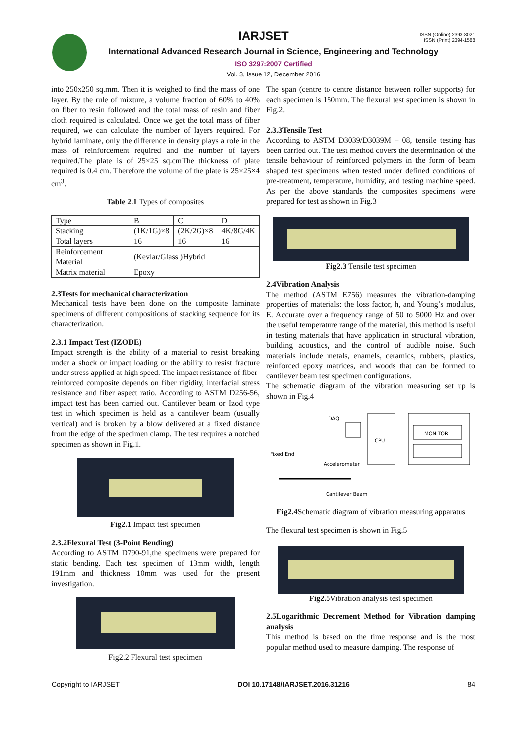ISSN (Online) 2393-8021
ISSN (Print) 2394-1588
IARJSET
International Advanced Research Journal in Science, Engineering and Technology
ISO 3297:2007 Certified
Vol. 3, Issue 12, December 2016
into 250x250 sq.mm. Then it is weighed to find the mass of one layer. By the rule of mixture, a volume fraction of 60% to 40% on fiber to resin followed and the total mass of resin and fiber cloth required is calculated. Once we get the total mass of fiber required, we can calculate the number of layers required. For hybrid laminate, only the difference in density plays a role in the mass of reinforcement required and the number of layers required.The plate is of 25×25 sq.cmThe thickness of plate required is 0.4 cm. Therefore the volume of the plate is 25×25×4 cm<sup>3</sup>.
Table 2.1 Types of composites
| Type | B | C | D |
| Stacking | (1K/1G)×8 | (2K/2G)×8 | 4K/8G/4K |
| Total layers | 16 | 16 | 16 |
| Reinforcement Material | (Kevlar/Glass )Hybrid | | |
| Matrix material | Epoxy | | |
2.3Tests for mechanical characterization
Mechanical tests have been done on the composite laminate specimens of different compositions of stacking sequence for its characterization.
2.3.1 Impact Test (IZODE)
Impact strength is the ability of a material to resist breaking under a shock or impact loading or the ability to resist fracture under stress applied at high speed. The impact resistance of fiber-reinforced composite depends on fiber rigidity, interfacial stress resistance and fiber aspect ratio. According to ASTM D256-56, impact test has been carried out. Cantilever beam or Izod type test in which specimen is held as a cantilever beam (usually vertical) and is broken by a blow delivered at a fixed distance from the edge of the specimen clamp. The test requires a notched specimen as shown in Fig.1.
Fig2.1 Impact test specimen
2.3.2Flexural Test (3-Point Bending)
According to ASTM D790-91,the specimens were prepared for static bending. Each test specimen of 13mm width, length 191mm and thickness 10mm was used for the present investigation.
Fig2.2 Flexural test specimen
The span (centre to centre distance between roller supports) for each specimen is 150mm. The flexural test specimen is shown in Fig.2.
2.3.3Tensile Test
According to ASTM D3039/D3039M – 08, tensile testing has been carried out. The test method covers the determination of the tensile behaviour of reinforced polymers in the form of beam shaped test specimens when tested under defined conditions of pre-treatment, temperature, humidity, and testing machine speed. As per the above standards the composites specimens were prepared for test as shown in Fig.3
Fig2.3 Tensile test specimen
2.4Vibration Analysis
The method (ASTM E756) measures the vibration-damping properties of materials: the loss factor, h, and Young’s modulus, E. Accurate over a frequency range of 50 to 5000 Hz and over the useful temperature range of the material, this method is useful in testing materials that have application in structural vibration, building acoustics, and the control of audible noise. Such materials include metals, enamels, ceramics, rubbers, plastics, reinforced epoxy matrices, and woods that can be formed to cantilever beam test specimen configurations.
The schematic diagram of the vibration measuring set up is shown in Fig.4
DAQ
CPU
MONITOR
Fixed End
Accelerometer
Cantilever Beam
Fig2.4 Schematic diagram of vibration measuring apparatus
The flexural test specimen is shown in Fig.5
Fig2.5 Vibration analysis test specimen
2.5Logarithmic Decrement Method for Vibration damping analysis
This method is based on the time response and is the most popular method used to measure damping. The response of
Copyright to IARJSET DOI 10.17148/IARJSET.2016.31216 84